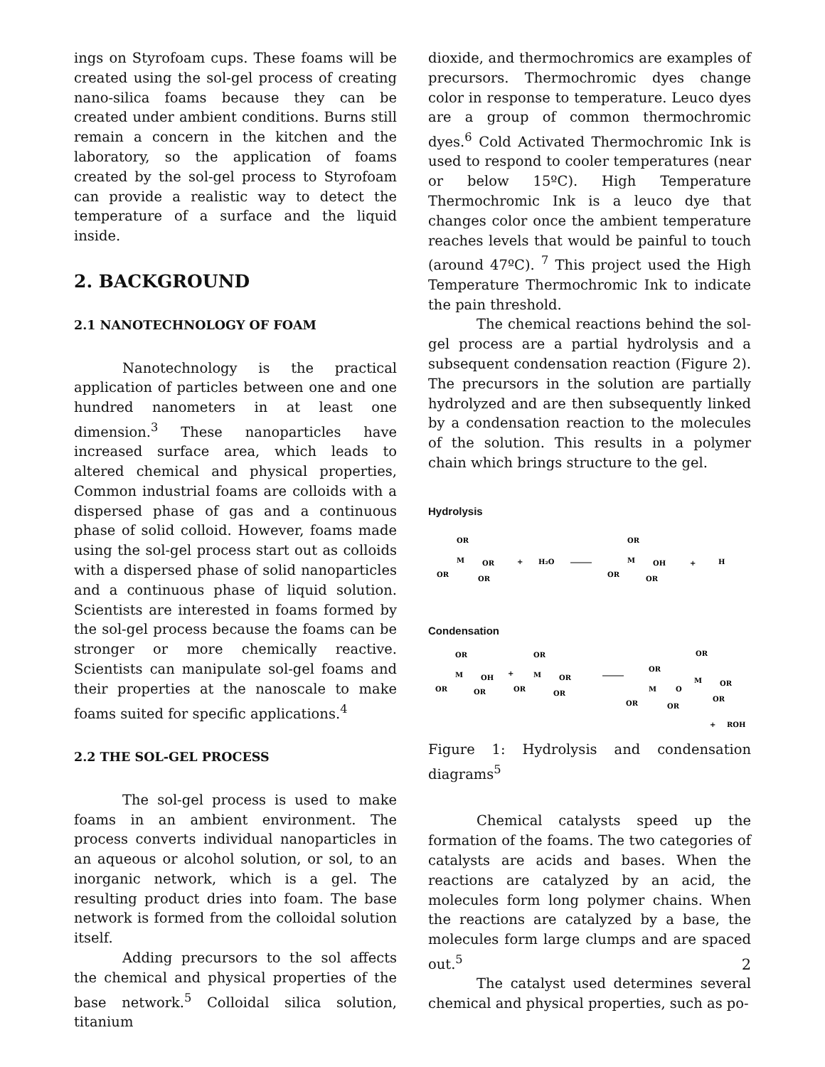ings on Styrofoam cups. These foams will be created using the sol-gel process of creating nano-silica foams because they can be created under ambient conditions. Burns still remain a concern in the kitchen and the laboratory, so the application of foams created by the sol-gel process to Styrofoam can provide a realistic way to detect the temperature of a surface and the liquid inside.
2. BACKGROUND
2.1 NANOTECHNOLOGY OF FOAM
Nanotechnology is the practical application of particles between one and one hundred nanometers in at least one dimension.<sup>3</sup> These nanoparticles have increased surface area, which leads to altered chemical and physical properties, Common industrial foams are colloids with a dispersed phase of gas and a continuous phase of solid colloid. However, foams made using the sol-gel process start out as colloids with a dispersed phase of solid nanoparticles and a continuous phase of liquid solution. Scientists are interested in foams formed by the sol-gel process because the foams can be stronger or more chemically reactive. Scientists can manipulate sol-gel foams and their properties at the nanoscale to make foams suited for specific applications.<sup>4</sup>
2.2 THE SOL-GEL PROCESS
The sol-gel process is used to make foams in an ambient environment. The process converts individual nanoparticles in an aqueous or alcohol solution, or sol, to an inorganic network, which is a gel. The resulting product dries into foam. The base network is formed from the colloidal solution itself.
Adding precursors to the sol affects the chemical and physical properties of the base network.<sup>5</sup> Colloidal silica solution, titanium
dioxide, and thermochromics are examples of precursors. Thermochromic dyes change color in response to temperature. Leuco dyes are a group of common thermochromic dyes.<sup>6</sup> Cold Activated Thermochromic Ink is used to respond to cooler temperatures (near or below 15ºC). High Temperature Thermochromic Ink is a leuco dye that changes color once the ambient temperature reaches levels that would be painful to touch (around 47ºC). <sup>7</sup> This project used the High Temperature Thermochromic Ink to indicate the pain threshold.
The chemical reactions behind the sol-gel process are a partial hydrolysis and a subsequent condensation reaction (Figure 2). The precursors in the solution are partially hydrolyzed and are then subsequently linked by a condensation reaction to the molecules of the solution. This results in a polymer chain which brings structure to the gel.
Hydrolysis
OR
M
OR
OR
OR
+
H₂O
OR
M
OH
OR
OR
+
H
Condensation
OR
M
OH
OR
OR
+
OR
M
OR
OR
OR
OR
M
O
OR
M
OR
OR
OR
OR
+
ROH
Figure 1: Hydrolysis and condensation diagrams<sup>5</sup>
Chemical catalysts speed up the formation of the foams. The two categories of catalysts are acids and bases. When the reactions are catalyzed by an acid, the molecules form long polymer chains. When the reactions are catalyzed by a base, the molecules form large clumps and are spaced out.<sup>5</sup>
The catalyst used determines several chemical and physical properties, such as po-
2